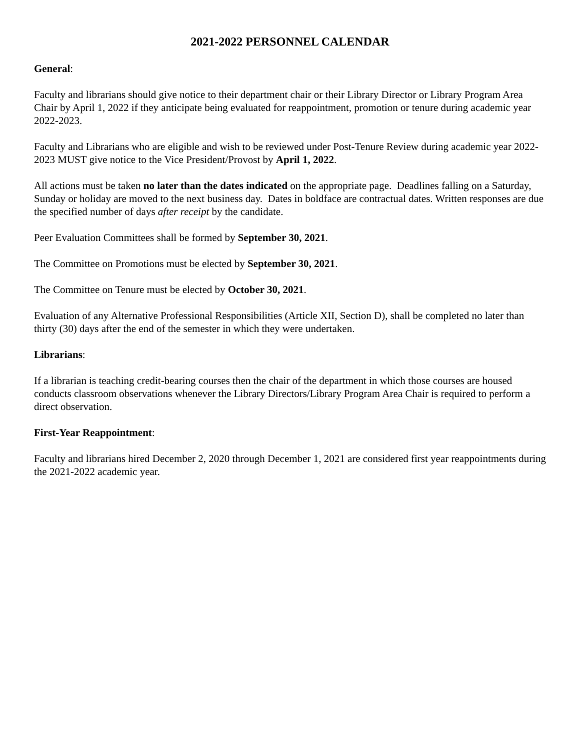2021-2022 PERSONNEL CALENDAR
General:
Faculty and librarians should give notice to their department chair or their Library Director or Library Program Area Chair by April 1, 2022 if they anticipate being evaluated for reappointment, promotion or tenure during academic year 2022-2023.
Faculty and Librarians who are eligible and wish to be reviewed under Post-Tenure Review during academic year 2022-2023 MUST give notice to the Vice President/Provost by April 1, 2022.
All actions must be taken no later than the dates indicated on the appropriate page. Deadlines falling on a Saturday, Sunday or holiday are moved to the next business day. Dates in boldface are contractual dates. Written responses are due the specified number of days after receipt by the candidate.
Peer Evaluation Committees shall be formed by September 30, 2021.
The Committee on Promotions must be elected by September 30, 2021.
The Committee on Tenure must be elected by October 30, 2021.
Evaluation of any Alternative Professional Responsibilities (Article XII, Section D), shall be completed no later than thirty (30) days after the end of the semester in which they were undertaken.
Librarians:
If a librarian is teaching credit-bearing courses then the chair of the department in which those courses are housed conducts classroom observations whenever the Library Directors/Library Program Area Chair is required to perform a direct observation.
First-Year Reappointment:
Faculty and librarians hired December 2, 2020 through December 1, 2021 are considered first year reappointments during the 2021-2022 academic year.